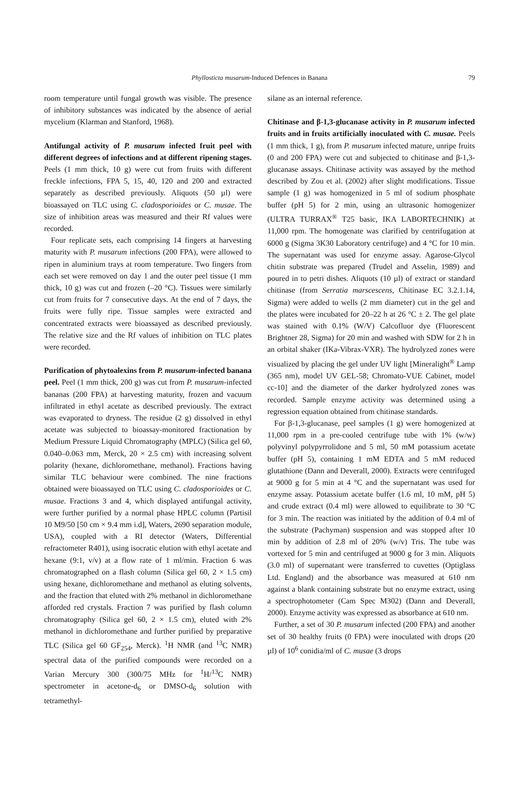Phyllosticta musarum-Induced Defences in Banana 79
room temperature until fungal growth was visible. The presence of inhibitory substances was indicated by the absence of aerial mycelium (Klarman and Stanford, 1968).
Antifungal activity of P. musarum infected fruit peel with different degrees of infections and at different ripening stages. Peels (1 mm thick, 10 g) were cut from fruits with different freckle infections, FPA 5, 15, 40, 120 and 200 and extracted separately as described previously. Aliquots (50 µl) were bioassayed on TLC using C. cladosporioides or C. musae. The size of inhibition areas was measured and their Rf values were recorded.
Four replicate sets, each comprising 14 fingers at harvesting maturity with P. musarum infections (200 FPA), were allowed to ripen in aluminium trays at room temperature. Two fingers from each set were removed on day 1 and the outer peel tissue (1 mm thick, 10 g) was cut and frozen (–20 °C). Tissues were similarly cut from fruits for 7 consecutive days. At the end of 7 days, the fruits were fully ripe. Tissue samples were extracted and concentrated extracts were bioassayed as described previously. The relative size and the Rf values of inhibition on TLC plates were recorded.
Purification of phytoalexins from P. musarum-infected banana peel. Peel (1 mm thick, 200 g) was cut from P. musarum-infected bananas (200 FPA) at harvesting maturity, frozen and vacuum infiltrated in ethyl acetate as described previously. The extract was evaporated to dryness. The residue (2 g) dissolved in ethyl acetate was subjected to bioassay-monitored fractionation by Medium Pressure Liquid Chromatography (MPLC) (Silica gel 60, 0.040–0.063 mm, Merck, 20 × 2.5 cm) with increasing solvent polarity (hexane, dichloromethane, methanol). Fractions having similar TLC behaviour were combined. The nine fractions obtained were bioassayed on TLC using C. cladosporioides or C. musae. Fractions 3 and 4, which displayed antifungal activity, were further purified by a normal phase HPLC column (Partisil 10 M9/50 [50 cm × 9.4 mm i.d], Waters, 2690 separation module, USA), coupled with a RI detector (Waters, Differential refractometer R401), using isocratic elution with ethyl acetate and hexane (9:1, v/v) at a flow rate of 1 ml/min. Fraction 6 was chromatographed on a flash column (Silica gel 60, 2 × 1.5 cm) using hexane, dichloromethane and methanol as eluting solvents, and the fraction that eluted with 2% methanol in dichloromethane afforded red crystals. Fraction 7 was purified by flash column chromatography (Silica gel 60, 2 × 1.5 cm), eluted with 2% methanol in dichloromethane and further purified by preparative TLC (Silica gel 60 GF<sub>254</sub>, Merck). <sup>1</sup>H NMR (and <sup>13</sup>C NMR) spectral data of the purified compounds were recorded on a Varian Mercury 300 (300/75 MHz for <sup>1</sup>H/<sup>13</sup>C NMR) spectrometer in acetone-d<sub>6</sub> or DMSO-d<sub>6</sub> solution with tetramethyl-
silane as an internal reference.
Chitinase and β-1,3-glucanase activity in P. musarum infected fruits and in fruits artificially inoculated with C. musae. Peels (1 mm thick, 1 g), from P. musarum infected mature, unripe fruits (0 and 200 FPA) were cut and subjected to chitinase and β-1,3-glucanase assays. Chitinase activity was assayed by the method described by Zou et al. (2002) after slight modifications. Tissue sample (1 g) was homogenized in 5 ml of sodium phosphate buffer (pH 5) for 2 min, using an ultrasonic homogenizer (ULTRA TURRAX<sup>®</sup> T25 basic, IKA LABORTECHNIK) at 11,000 rpm. The homogenate was clarified by centrifugation at 6000 g (Sigma 3K30 Laboratory centrifuge) and 4 °C for 10 min. The supernatant was used for enzyme assay. Agarose-Glycol chitin substrate was prepared (Trudel and Asselin, 1989) and poured in to petri dishes. Aliquots (10 µl) of extract or standard chitinase (from Serratia marscescens, Chitinase EC 3.2.1.14, Sigma) were added to wells (2 mm diameter) cut in the gel and the plates were incubated for 20–22 h at 26 °C ± 2. The gel plate was stained with 0.1% (W/V) Calcofluor dye (Fluorescent Brightner 28, Sigma) for 20 min and washed with SDW for 2 h in an orbital shaker (IKa-Vibrax-VXR). The hydrolyzed zones were visualized by placing the gel under UV light [Mineralight<sup>®</sup> Lamp (365 nm), model UV GEL-58; Chromato-VUE Cabinet, model cc-10] and the diameter of the darker hydrolyzed zones was recorded. Sample enzyme activity was determined using a regression equation obtained from chitinase standards.
For β-1,3-glucanase, peel samples (1 g) were homogenized at 11,000 rpm in a pre-cooled centrifuge tube with 1% (w/w) polyvinyl polypyrrolidone and 5 ml, 50 mM potassium acetate buffer (pH 5), containing 1 mM EDTA and 5 mM reduced glutathione (Dann and Deverall, 2000). Extracts were centrifuged at 9000 g for 5 min at 4 °C and the supernatant was used for enzyme assay. Potassium acetate buffer (1.6 ml, 10 mM, pH 5) and crude extract (0.4 ml) were allowed to equilibrate to 30 °C for 3 min. The reaction was initiated by the addition of 0.4 ml of the substrate (Pachyman) suspension and was stopped after 10 min by addition of 2.8 ml of 20% (w/v) Tris. The tube was vortexed for 5 min and centrifuged at 9000 g for 3 min. Aliquots (3.0 ml) of supernatant were transferred to cuvettes (Optiglass Ltd. England) and the absorbance was measured at 610 nm against a blank containing substrate but no enzyme extract, using a spectrophotometer (Cam Spec M302) (Dann and Deverall, 2000). Enzyme activity was expressed as absorbance at 610 nm.
Further, a set of 30 P. musarum infected (200 FPA) and another set of 30 healthy fruits (0 FPA) were inoculated with drops (20 µl) of 10<sup>6</sup> conidia/ml of C. musae (3 drops